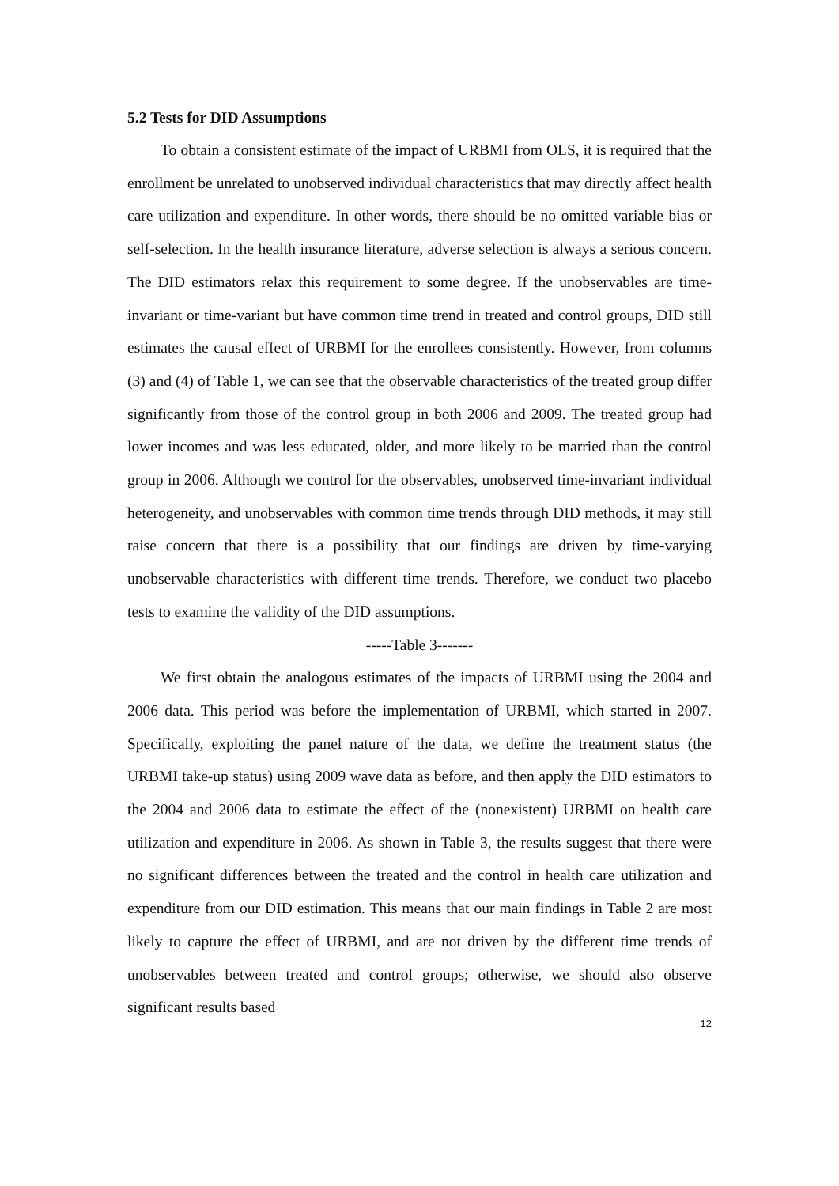5.2 Tests for DID Assumptions
To obtain a consistent estimate of the impact of URBMI from OLS, it is required that the enrollment be unrelated to unobserved individual characteristics that may directly affect health care utilization and expenditure. In other words, there should be no omitted variable bias or self-selection. In the health insurance literature, adverse selection is always a serious concern. The DID estimators relax this requirement to some degree. If the unobservables are time-invariant or time-variant but have common time trend in treated and control groups, DID still estimates the causal effect of URBMI for the enrollees consistently. However, from columns (3) and (4) of Table 1, we can see that the observable characteristics of the treated group differ significantly from those of the control group in both 2006 and 2009. The treated group had lower incomes and was less educated, older, and more likely to be married than the control group in 2006. Although we control for the observables, unobserved time-invariant individual heterogeneity, and unobservables with common time trends through DID methods, it may still raise concern that there is a possibility that our findings are driven by time-varying unobservable characteristics with different time trends. Therefore, we conduct two placebo tests to examine the validity of the DID assumptions.
-----Table 3-------
We first obtain the analogous estimates of the impacts of URBMI using the 2004 and 2006 data. This period was before the implementation of URBMI, which started in 2007. Specifically, exploiting the panel nature of the data, we define the treatment status (the URBMI take-up status) using 2009 wave data as before, and then apply the DID estimators to the 2004 and 2006 data to estimate the effect of the (nonexistent) URBMI on health care utilization and expenditure in 2006. As shown in Table 3, the results suggest that there were no significant differences between the treated and the control in health care utilization and expenditure from our DID estimation. This means that our main findings in Table 2 are most likely to capture the effect of URBMI, and are not driven by the different time trends of unobservables between treated and control groups; otherwise, we should also observe significant results based
12